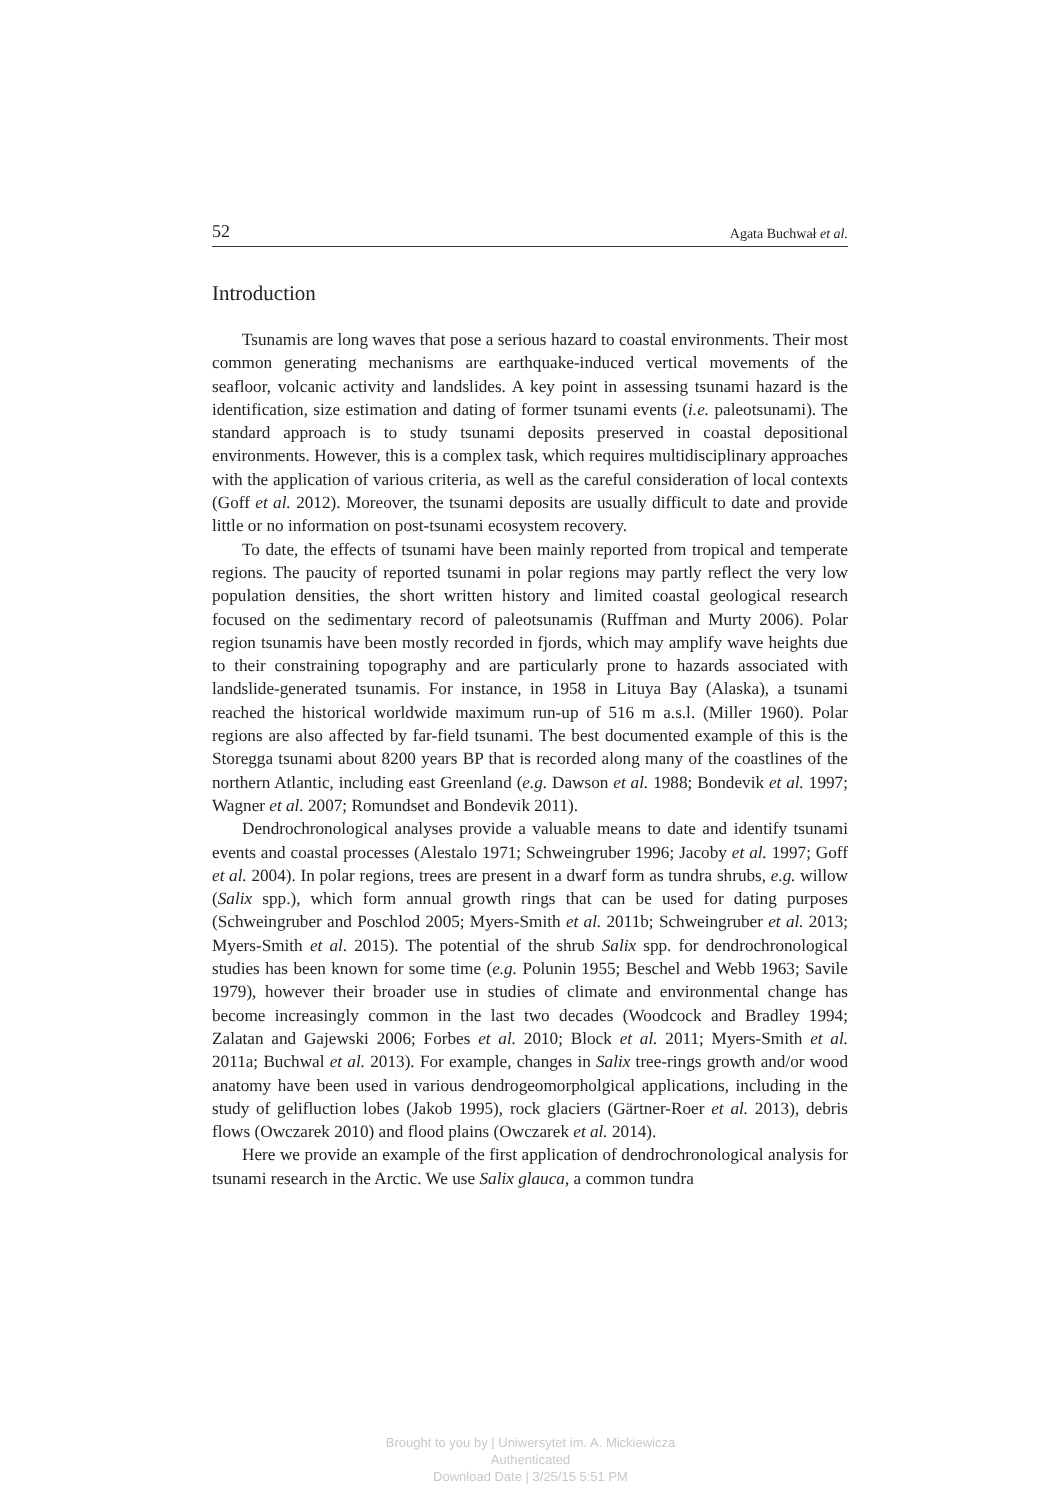52 Agata Buchwał et al.
Introduction
Tsunamis are long waves that pose a serious hazard to coastal environments. Their most common generating mechanisms are earthquake-induced vertical movements of the seafloor, volcanic activity and landslides. A key point in assessing tsunami hazard is the identification, size estimation and dating of former tsunami events (i.e. paleotsunami). The standard approach is to study tsunami deposits preserved in coastal depositional environments. However, this is a complex task, which requires multidisciplinary approaches with the application of various criteria, as well as the careful consideration of local contexts (Goff et al. 2012). Moreover, the tsunami deposits are usually difficult to date and provide little or no information on post-tsunami ecosystem recovery.
To date, the effects of tsunami have been mainly reported from tropical and temperate regions. The paucity of reported tsunami in polar regions may partly reflect the very low population densities, the short written history and limited coastal geological research focused on the sedimentary record of paleotsunamis (Ruffman and Murty 2006). Polar region tsunamis have been mostly recorded in fjords, which may amplify wave heights due to their constraining topography and are particularly prone to hazards associated with landslide-generated tsunamis. For instance, in 1958 in Lituya Bay (Alaska), a tsunami reached the historical worldwide maximum run-up of 516 m a.s.l. (Miller 1960). Polar regions are also affected by far-field tsunami. The best documented example of this is the Storegga tsunami about 8200 years BP that is recorded along many of the coastlines of the northern Atlantic, including east Greenland (e.g. Dawson et al. 1988; Bondevik et al. 1997; Wagner et al. 2007; Romundset and Bondevik 2011).
Dendrochronological analyses provide a valuable means to date and identify tsunami events and coastal processes (Alestalo 1971; Schweingruber 1996; Jacoby et al. 1997; Goff et al. 2004). In polar regions, trees are present in a dwarf form as tundra shrubs, e.g. willow (Salix spp.), which form annual growth rings that can be used for dating purposes (Schweingruber and Poschlod 2005; Myers-Smith et al. 2011b; Schweingruber et al. 2013; Myers-Smith et al. 2015). The potential of the shrub Salix spp. for dendrochronological studies has been known for some time (e.g. Polunin 1955; Beschel and Webb 1963; Savile 1979), however their broader use in studies of climate and environmental change has become increasingly common in the last two decades (Woodcock and Bradley 1994; Zalatan and Gajewski 2006; Forbes et al. 2010; Block et al. 2011; Myers-Smith et al. 2011a; Buchwal et al. 2013). For example, changes in Salix tree-rings growth and/or wood anatomy have been used in various dendrogeomorpholgical applications, including in the study of gelifluction lobes (Jakob 1995), rock glaciers (Gärtner-Roer et al. 2013), debris flows (Owczarek 2010) and flood plains (Owczarek et al. 2014).
Here we provide an example of the first application of dendrochronological analysis for tsunami research in the Arctic. We use Salix glauca, a common tundra
Brought to you by | Uniwersytet im. A. Mickiewicza
Authenticated
Download Date | 3/25/15 5:51 PM